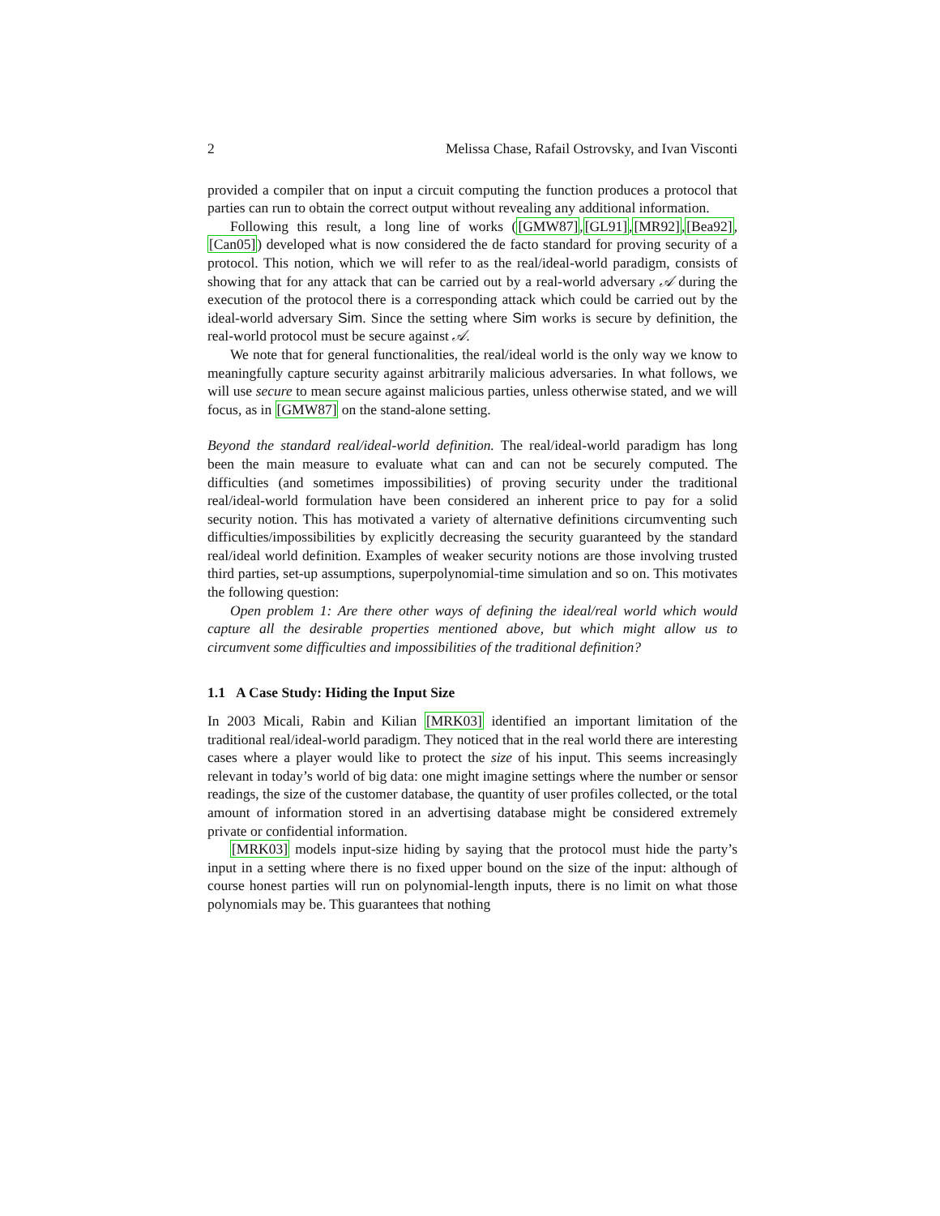2 Melissa Chase, Rafail Ostrovsky, and Ivan Visconti
provided a compiler that on input a circuit computing the function produces a protocol that parties can run to obtain the correct output without revealing any additional information.
Following this result, a long line of works ([GMW87],[GL91],[MR92],[Bea92], [Can05]) developed what is now considered the de facto standard for proving security of a protocol. This notion, which we will refer to as the real/ideal-world paradigm, consists of showing that for any attack that can be carried out by a real-world adversary 𝒜 during the execution of the protocol there is a corresponding attack which could be carried out by the ideal-world adversary Sim. Since the setting where Sim works is secure by definition, the real-world protocol must be secure against 𝒜.
We note that for general functionalities, the real/ideal world is the only way we know to meaningfully capture security against arbitrarily malicious adversaries. In what follows, we will use secure to mean secure against malicious parties, unless otherwise stated, and we will focus, as in [GMW87] on the stand-alone setting.
Beyond the standard real/ideal-world definition. The real/ideal-world paradigm has long been the main measure to evaluate what can and can not be securely computed. The difficulties (and sometimes impossibilities) of proving security under the traditional real/ideal-world formulation have been considered an inherent price to pay for a solid security notion. This has motivated a variety of alternative definitions circumventing such difficulties/impossibilities by explicitly decreasing the security guaranteed by the standard real/ideal world definition. Examples of weaker security notions are those involving trusted third parties, set-up assumptions, superpolynomial-time simulation and so on. This motivates the following question:
Open problem 1: Are there other ways of defining the ideal/real world which would capture all the desirable properties mentioned above, but which might allow us to circumvent some difficulties and impossibilities of the traditional definition?
1.1 A Case Study: Hiding the Input Size
In 2003 Micali, Rabin and Kilian [MRK03] identified an important limitation of the traditional real/ideal-world paradigm. They noticed that in the real world there are interesting cases where a player would like to protect the size of his input. This seems increasingly relevant in today’s world of big data: one might imagine settings where the number or sensor readings, the size of the customer database, the quantity of user profiles collected, or the total amount of information stored in an advertising database might be considered extremely private or confidential information.
[MRK03] models input-size hiding by saying that the protocol must hide the party’s input in a setting where there is no fixed upper bound on the size of the input: although of course honest parties will run on polynomial-length inputs, there is no limit on what those polynomials may be. This guarantees that nothing